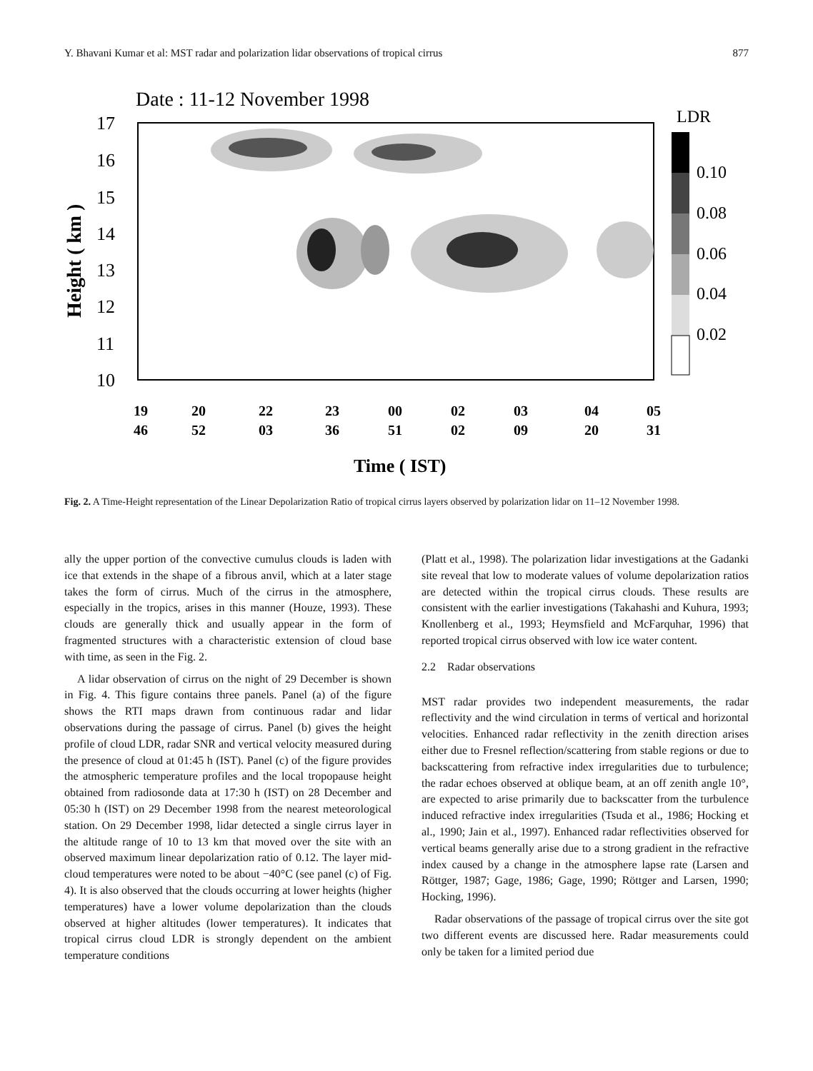Y. Bhavani Kumar et al: MST radar and polarization lidar observations of tropical cirrus 877
Date : 11-12 November 1998
17
16
15
14
13
12
11
10
Height ( km )
19
46
20
52
22
03
23
36
00
51
02
02
03
09
04
20
05
31
Time ( IST)
LDR
0.10
0.08
0.06
0.04
0.02
Fig. 2. A Time-Height representation of the Linear Depolarization Ratio of tropical cirrus layers observed by polarization lidar on 11–12 November 1998.
ally the upper portion of the convective cumulus clouds is laden with ice that extends in the shape of a fibrous anvil, which at a later stage takes the form of cirrus. Much of the cirrus in the atmosphere, especially in the tropics, arises in this manner (Houze, 1993). These clouds are generally thick and usually appear in the form of fragmented structures with a characteristic extension of cloud base with time, as seen in the Fig. 2.
A lidar observation of cirrus on the night of 29 December is shown in Fig. 4. This figure contains three panels. Panel (a) of the figure shows the RTI maps drawn from continuous radar and lidar observations during the passage of cirrus. Panel (b) gives the height profile of cloud LDR, radar SNR and vertical velocity measured during the presence of cloud at 01:45 h (IST). Panel (c) of the figure provides the atmospheric temperature profiles and the local tropopause height obtained from radiosonde data at 17:30 h (IST) on 28 December and 05:30 h (IST) on 29 December 1998 from the nearest meteorological station. On 29 December 1998, lidar detected a single cirrus layer in the altitude range of 10 to 13 km that moved over the site with an observed maximum linear depolarization ratio of 0.12. The layer mid-cloud temperatures were noted to be about −40°C (see panel (c) of Fig. 4). It is also observed that the clouds occurring at lower heights (higher temperatures) have a lower volume depolarization than the clouds observed at higher altitudes (lower temperatures). It indicates that tropical cirrus cloud LDR is strongly dependent on the ambient temperature conditions
(Platt et al., 1998). The polarization lidar investigations at the Gadanki site reveal that low to moderate values of volume depolarization ratios are detected within the tropical cirrus clouds. These results are consistent with the earlier investigations (Takahashi and Kuhura, 1993; Knollenberg et al., 1993; Heymsfield and McFarquhar, 1996) that reported tropical cirrus observed with low ice water content.
2.2 Radar observations
MST radar provides two independent measurements, the radar reflectivity and the wind circulation in terms of vertical and horizontal velocities. Enhanced radar reflectivity in the zenith direction arises either due to Fresnel reflection/scattering from stable regions or due to backscattering from refractive index irregularities due to turbulence; the radar echoes observed at oblique beam, at an off zenith angle 10°, are expected to arise primarily due to backscatter from the turbulence induced refractive index irregularities (Tsuda et al., 1986; Hocking et al., 1990; Jain et al., 1997). Enhanced radar reflectivities observed for vertical beams generally arise due to a strong gradient in the refractive index caused by a change in the atmosphere lapse rate (Larsen and Röttger, 1987; Gage, 1986; Gage, 1990; Röttger and Larsen, 1990; Hocking, 1996).
Radar observations of the passage of tropical cirrus over the site got two different events are discussed here. Radar measurements could only be taken for a limited period due